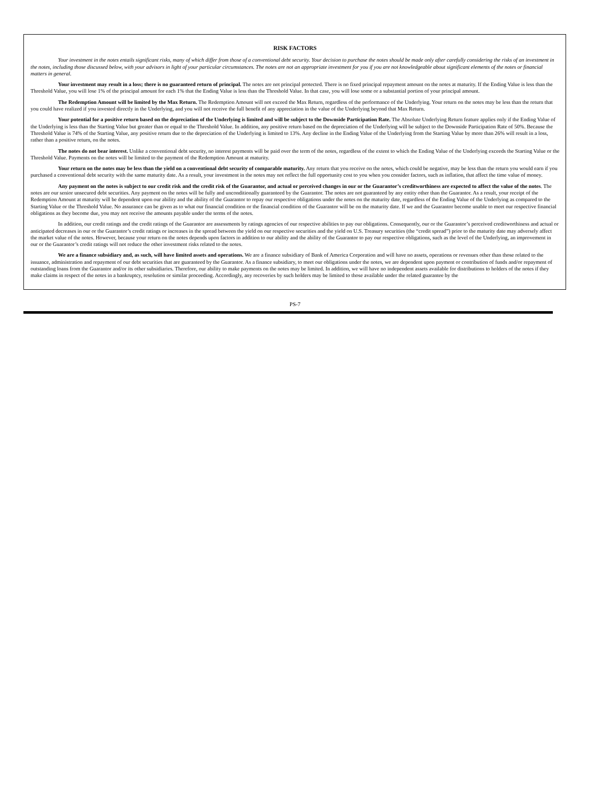RISK FACTORS
Your investment in the notes entails significant risks, many of which differ from those of a conventional debt security. Your decision to purchase the notes should be made only after carefully considering the risks of an investment in the notes, including those discussed below, with your advisors in light of your particular circumstances. The notes are not an appropriate investment for you if you are not knowledgeable about significant elements of the notes or financial matters in general.
Your investment may result in a loss; there is no guaranteed return of principal. The notes are not principal protected. There is no fixed principal repayment amount on the notes at maturity. If the Ending Value is less than the Threshold Value, you will lose 1% of the principal amount for each 1% that the Ending Value is less than the Threshold Value. In that case, you will lose some or a substantial portion of your principal amount.
The Redemption Amount will be limited by the Max Return. The Redemption Amount will not exceed the Max Return, regardless of the performance of the Underlying. Your return on the notes may be less than the return that you could have realized if you invested directly in the Underlying, and you will not receive the full benefit of any appreciation in the value of the Underlying beyond that Max Return.
Your potential for a positive return based on the depreciation of the Underlying is limited and will be subject to the Downside Participation Rate. The Absolute Underlying Return feature applies only if the Ending Value of the Underlying is less than the Starting Value but greater than or equal to the Threshold Value. In addition, any positive return based on the depreciation of the Underlying will be subject to the Downside Participation Rate of 50%. Because the Threshold Value is 74% of the Starting Value, any positive return due to the depreciation of the Underlying is limited to 13%. Any decline in the Ending Value of the Underlying from the Starting Value by more than 26% will result in a loss, rather than a positive return, on the notes.
The notes do not bear interest. Unlike a conventional debt security, no interest payments will be paid over the term of the notes, regardless of the extent to which the Ending Value of the Underlying exceeds the Starting Value or the Threshold Value. Payments on the notes will be limited to the payment of the Redemption Amount at maturity.
Your return on the notes may be less than the yield on a conventional debt security of comparable maturity. Any return that you receive on the notes, which could be negative, may be less than the return you would earn if you purchased a conventional debt security with the same maturity date. As a result, your investment in the notes may not reflect the full opportunity cost to you when you consider factors, such as inflation, that affect the time value of money.
Any payment on the notes is subject to our credit risk and the credit risk of the Guarantor, and actual or perceived changes in our or the Guarantor’s creditworthiness are expected to affect the value of the notes. The notes are our senior unsecured debt securities. Any payment on the notes will be fully and unconditionally guaranteed by the Guarantor. The notes are not guaranteed by any entity other than the Guarantor. As a result, your receipt of the Redemption Amount at maturity will be dependent upon our ability and the ability of the Guarantor to repay our respective obligations under the notes on the maturity date, regardless of the Ending Value of the Underlying as compared to the Starting Value or the Threshold Value. No assurance can be given as to what our financial condition or the financial condition of the Guarantor will be on the maturity date. If we and the Guarantor become unable to meet our respective financial obligations as they become due, you may not receive the amounts payable under the terms of the notes.
In addition, our credit ratings and the credit ratings of the Guarantor are assessments by ratings agencies of our respective abilities to pay our obligations. Consequently, our or the Guarantor’s perceived creditworthiness and actual or anticipated decreases in our or the Guarantor’s credit ratings or increases in the spread between the yield on our respective securities and the yield on U.S. Treasury securities (the “credit spread”) prior to the maturity date may adversely affect the market value of the notes. However, because your return on the notes depends upon factors in addition to our ability and the ability of the Guarantor to pay our respective obligations, such as the level of the Underlying, an improvement in our or the Guarantor’s credit ratings will not reduce the other investment risks related to the notes.
We are a finance subsidiary and, as such, will have limited assets and operations. We are a finance subsidiary of Bank of America Corporation and will have no assets, operations or revenues other than those related to the issuance, administration and repayment of our debt securities that are guaranteed by the Guarantor. As a finance subsidiary, to meet our obligations under the notes, we are dependent upon payment or contribution of funds and/or repayment of outstanding loans from the Guarantor and/or its other subsidiaries. Therefore, our ability to make payments on the notes may be limited. In addition, we will have no independent assets available for distributions to holders of the notes if they make claims in respect of the notes in a bankruptcy, resolution or similar proceeding. Accordingly, any recoveries by such holders may be limited to those available under the related guarantee by the
PS-7